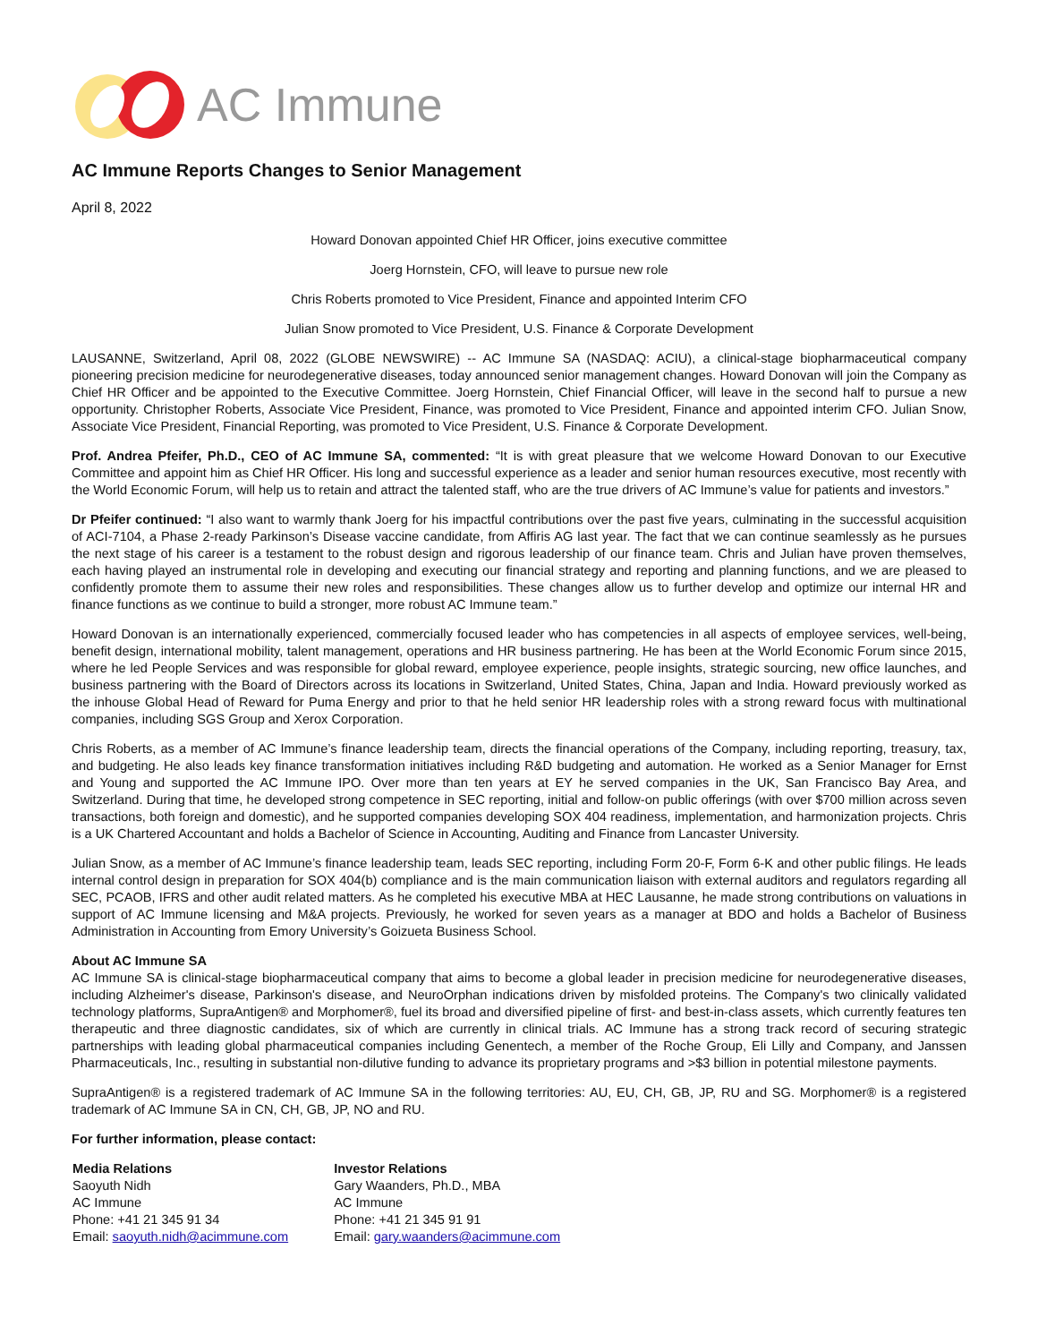AC Immune
AC Immune Reports Changes to Senior Management
April 8, 2022
Howard Donovan appointed Chief HR Officer, joins executive committee
Joerg Hornstein, CFO, will leave to pursue new role
Chris Roberts promoted to Vice President, Finance and appointed Interim CFO
Julian Snow promoted to Vice President, U.S. Finance & Corporate Development
LAUSANNE, Switzerland, April 08, 2022 (GLOBE NEWSWIRE) -- AC Immune SA (NASDAQ: ACIU), a clinical-stage biopharmaceutical company pioneering precision medicine for neurodegenerative diseases, today announced senior management changes. Howard Donovan will join the Company as Chief HR Officer and be appointed to the Executive Committee. Joerg Hornstein, Chief Financial Officer, will leave in the second half to pursue a new opportunity. Christopher Roberts, Associate Vice President, Finance, was promoted to Vice President, Finance and appointed interim CFO. Julian Snow, Associate Vice President, Financial Reporting, was promoted to Vice President, U.S. Finance & Corporate Development.
Prof. Andrea Pfeifer, Ph.D., CEO of AC Immune SA, commented: “It is with great pleasure that we welcome Howard Donovan to our Executive Committee and appoint him as Chief HR Officer. His long and successful experience as a leader and senior human resources executive, most recently with the World Economic Forum, will help us to retain and attract the talented staff, who are the true drivers of AC Immune’s value for patients and investors.”
Dr Pfeifer continued: “I also want to warmly thank Joerg for his impactful contributions over the past five years, culminating in the successful acquisition of ACI-7104, a Phase 2-ready Parkinson’s Disease vaccine candidate, from Affiris AG last year. The fact that we can continue seamlessly as he pursues the next stage of his career is a testament to the robust design and rigorous leadership of our finance team. Chris and Julian have proven themselves, each having played an instrumental role in developing and executing our financial strategy and reporting and planning functions, and we are pleased to confidently promote them to assume their new roles and responsibilities. These changes allow us to further develop and optimize our internal HR and finance functions as we continue to build a stronger, more robust AC Immune team.”
Howard Donovan is an internationally experienced, commercially focused leader who has competencies in all aspects of employee services, well-being, benefit design, international mobility, talent management, operations and HR business partnering. He has been at the World Economic Forum since 2015, where he led People Services and was responsible for global reward, employee experience, people insights, strategic sourcing, new office launches, and business partnering with the Board of Directors across its locations in Switzerland, United States, China, Japan and India. Howard previously worked as the inhouse Global Head of Reward for Puma Energy and prior to that he held senior HR leadership roles with a strong reward focus with multinational companies, including SGS Group and Xerox Corporation.
Chris Roberts, as a member of AC Immune’s finance leadership team, directs the financial operations of the Company, including reporting, treasury, tax, and budgeting. He also leads key finance transformation initiatives including R&D budgeting and automation. He worked as a Senior Manager for Ernst and Young and supported the AC Immune IPO. Over more than ten years at EY he served companies in the UK, San Francisco Bay Area, and Switzerland. During that time, he developed strong competence in SEC reporting, initial and follow-on public offerings (with over $700 million across seven transactions, both foreign and domestic), and he supported companies developing SOX 404 readiness, implementation, and harmonization projects. Chris is a UK Chartered Accountant and holds a Bachelor of Science in Accounting, Auditing and Finance from Lancaster University.
Julian Snow, as a member of AC Immune’s finance leadership team, leads SEC reporting, including Form 20-F, Form 6-K and other public filings. He leads internal control design in preparation for SOX 404(b) compliance and is the main communication liaison with external auditors and regulators regarding all SEC, PCAOB, IFRS and other audit related matters. As he completed his executive MBA at HEC Lausanne, he made strong contributions on valuations in support of AC Immune licensing and M&A projects. Previously, he worked for seven years as a manager at BDO and holds a Bachelor of Business Administration in Accounting from Emory University’s Goizueta Business School.
About AC Immune SA
AC Immune SA is clinical-stage biopharmaceutical company that aims to become a global leader in precision medicine for neurodegenerative diseases, including Alzheimer's disease, Parkinson's disease, and NeuroOrphan indications driven by misfolded proteins. The Company's two clinically validated technology platforms, SupraAntigen® and Morphomer®, fuel its broad and diversified pipeline of first- and best-in-class assets, which currently features ten therapeutic and three diagnostic candidates, six of which are currently in clinical trials. AC Immune has a strong track record of securing strategic partnerships with leading global pharmaceutical companies including Genentech, a member of the Roche Group, Eli Lilly and Company, and Janssen Pharmaceuticals, Inc., resulting in substantial non-dilutive funding to advance its proprietary programs and >$3 billion in potential milestone payments.
SupraAntigen® is a registered trademark of AC Immune SA in the following territories: AU, EU, CH, GB, JP, RU and SG. Morphomer® is a registered trademark of AC Immune SA in CN, CH, GB, JP, NO and RU.
For further information, please contact:
| Media Relations Saoyuth Nidh AC Immune Phone: +41 21 345 91 34 Email: saoyuth.nidh@acimmune.com | Investor Relations Gary Waanders, Ph.D., MBA AC Immune Phone: +41 21 345 91 91 Email: gary.waanders@acimmune.com |